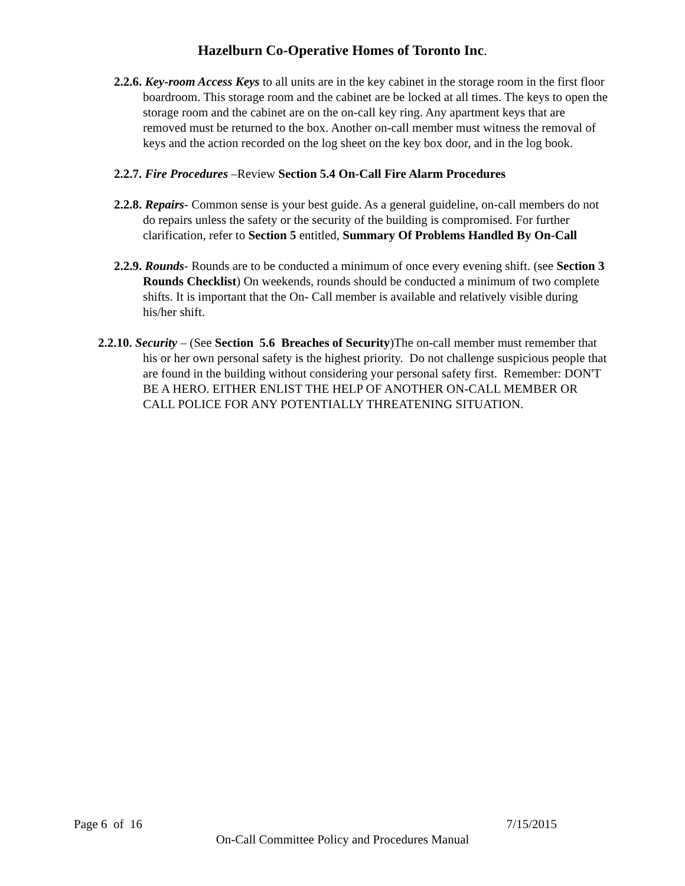Hazelburn Co-Operative Homes of Toronto Inc.
2.2.6. Key-room Access Keys to all units are in the key cabinet in the storage room in the first floor boardroom. This storage room and the cabinet are be locked at all times. The keys to open the storage room and the cabinet are on the on-call key ring. Any apartment keys that are removed must be returned to the box. Another on-call member must witness the removal of keys and the action recorded on the log sheet on the key box door, and in the log book.
2.2.7. Fire Procedures –Review Section 5.4 On-Call Fire Alarm Procedures
2.2.8. Repairs- Common sense is your best guide. As a general guideline, on-call members do not do repairs unless the safety or the security of the building is compromised. For further clarification, refer to Section 5 entitled, Summary Of Problems Handled By On-Call
2.2.9. Rounds- Rounds are to be conducted a minimum of once every evening shift. (see Section 3 Rounds Checklist) On weekends, rounds should be conducted a minimum of two complete shifts. It is important that the On- Call member is available and relatively visible during his/her shift.
2.2.10. Security – (See Section 5.6 Breaches of Security)The on-call member must remember that his or her own personal safety is the highest priority. Do not challenge suspicious people that are found in the building without considering your personal safety first. Remember: DON'T BE A HERO. EITHER ENLIST THE HELP OF ANOTHER ON-CALL MEMBER OR CALL POLICE FOR ANY POTENTIALLY THREATENING SITUATION.
Page 6 of 16 7/15/2015
On-Call Committee Policy and Procedures Manual